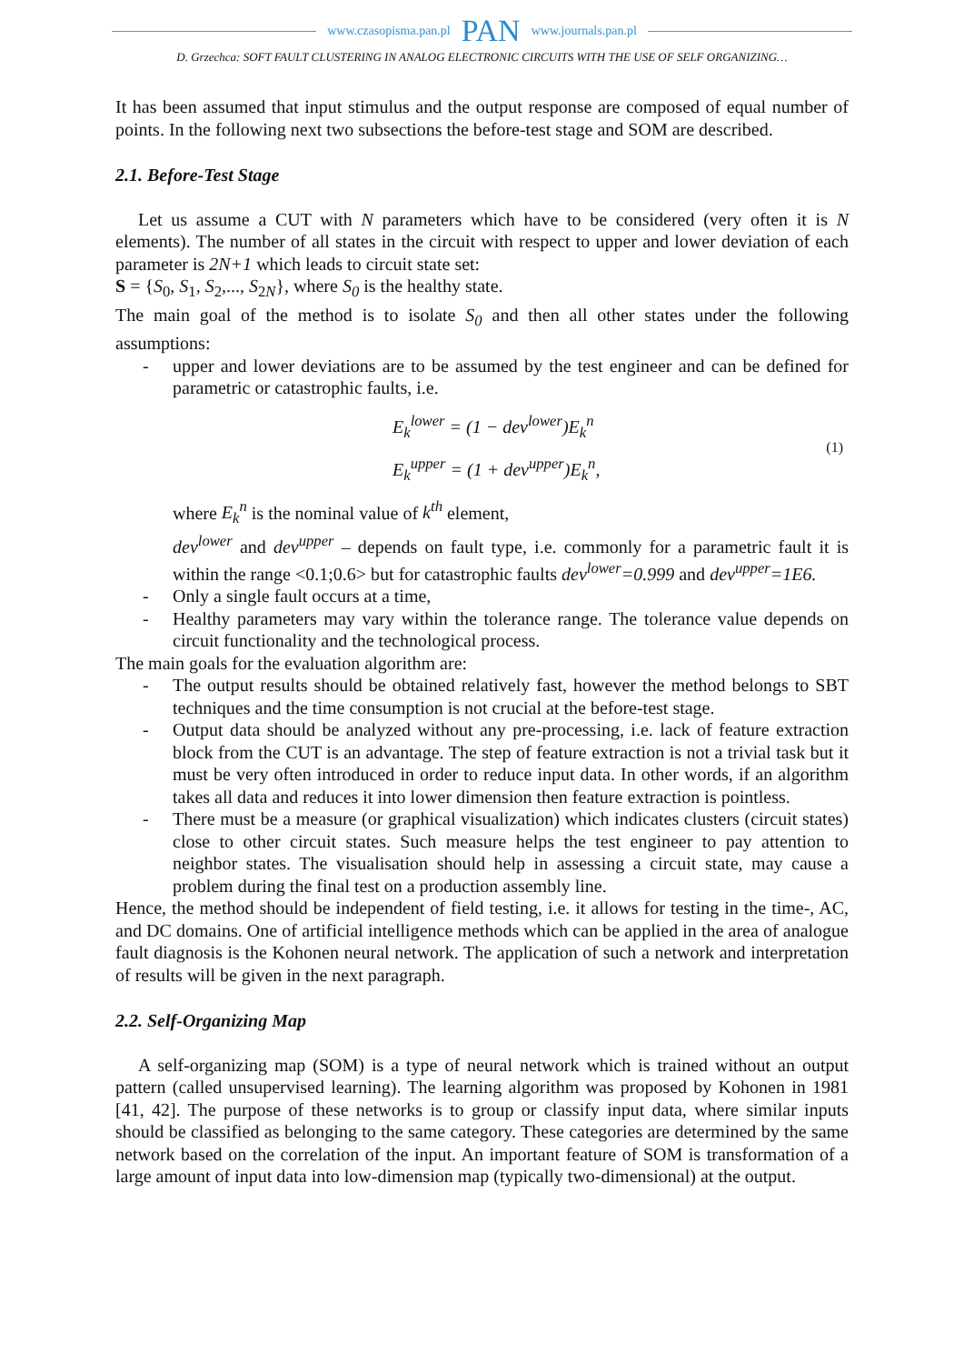www.czasopisma.pan.pl PAN www.journals.pan.pl
D. Grzechca: SOFT FAULT CLUSTERING IN ANALOG ELECTRONIC CIRCUITS WITH THE USE OF SELF ORGANIZING…
It has been assumed that input stimulus and the output response are composed of equal number of points. In the following next two subsections the before-test stage and SOM are described.
2.1. Before-Test Stage
Let us assume a CUT with N parameters which have to be considered (very often it is N elements). The number of all states in the circuit with respect to upper and lower deviation of each parameter is 2N+1 which leads to circuit state set:
S = {S<sub>0</sub>, S<sub>1</sub>, S<sub>2</sub>,..., S<sub>2N</sub>}, where S<sub>0</sub> is the healthy state.
The main goal of the method is to isolate S<sub>0</sub> and then all other states under the following assumptions:
- upper and lower deviations are to be assumed by the test engineer and can be defined for parametric or catastrophic faults, i.e.
E<sub>k</sub><sup>lower</sup> = (1 − dev<sup>lower</sup>)E<sub>k</sub><sup>n</sup>
E<sub>k</sub><sup>upper</sup> = (1 + dev<sup>upper</sup>)E<sub>k</sub><sup>n</sup>,
(1)
where E<sub>k</sub><sup>n</sup> is the nominal value of k<sup>th</sup> element,
dev<sup>lower</sup> and dev<sup>upper</sup> – depends on fault type, i.e. commonly for a parametric fault it is within the range <0.1;0.6> but for catastrophic faults dev<sup>lower</sup>=0.999 and dev<sup>upper</sup>=1E6.
- Only a single fault occurs at a time,
- Healthy parameters may vary within the tolerance range. The tolerance value depends on circuit functionality and the technological process.
The main goals for the evaluation algorithm are:
- The output results should be obtained relatively fast, however the method belongs to SBT techniques and the time consumption is not crucial at the before-test stage.
- Output data should be analyzed without any pre-processing, i.e. lack of feature extraction block from the CUT is an advantage. The step of feature extraction is not a trivial task but it must be very often introduced in order to reduce input data. In other words, if an algorithm takes all data and reduces it into lower dimension then feature extraction is pointless.
- There must be a measure (or graphical visualization) which indicates clusters (circuit states) close to other circuit states. Such measure helps the test engineer to pay attention to neighbor states. The visualisation should help in assessing a circuit state, may cause a problem during the final test on a production assembly line.
Hence, the method should be independent of field testing, i.e. it allows for testing in the time-, AC, and DC domains. One of artificial intelligence methods which can be applied in the area of analogue fault diagnosis is the Kohonen neural network. The application of such a network and interpretation of results will be given in the next paragraph.
2.2. Self-Organizing Map
A self-organizing map (SOM) is a type of neural network which is trained without an output pattern (called unsupervised learning). The learning algorithm was proposed by Kohonen in 1981 [41, 42]. The purpose of these networks is to group or classify input data, where similar inputs should be classified as belonging to the same category. These categories are determined by the same network based on the correlation of the input. An important feature of SOM is transformation of a large amount of input data into low-dimension map (typically two-dimensional) at the output.